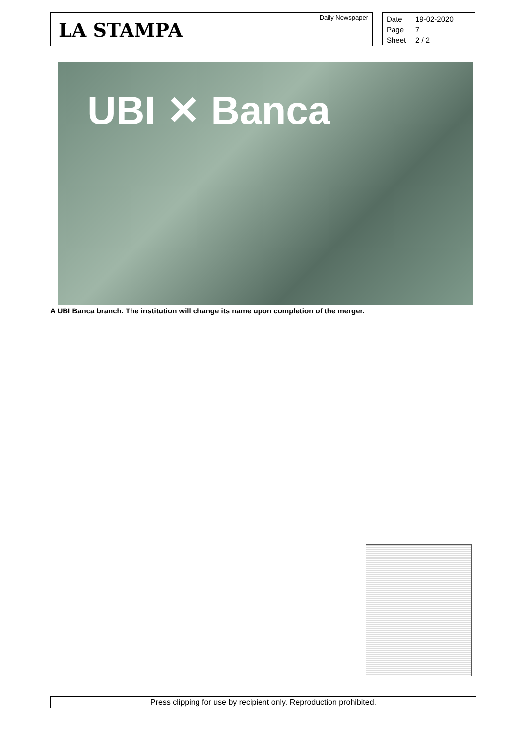LA STAMPA
Daily Newspaper
Date 19-02-2020
Page 7
Sheet 2 / 2
UBI ✕ Banca
A UBI Banca branch. The institution will change its name upon completion of the merger.
Press clipping for use by recipient only. Reproduction prohibited.